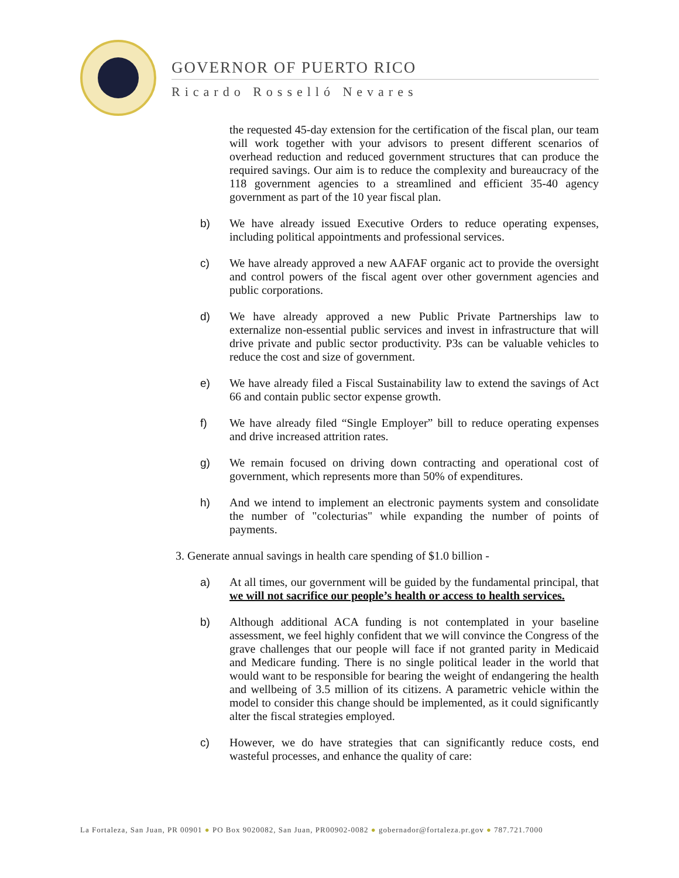GOVERNOR OF PUERTO RICO
Ricardo Rosselló Nevares
the requested 45-day extension for the certification of the fiscal plan, our team will work together with your advisors to present different scenarios of overhead reduction and reduced government structures that can produce the required savings. Our aim is to reduce the complexity and bureaucracy of the 118 government agencies to a streamlined and efficient 35-40 agency government as part of the 10 year fiscal plan.
b) We have already issued Executive Orders to reduce operating expenses, including political appointments and professional services.
c) We have already approved a new AAFAF organic act to provide the oversight and control powers of the fiscal agent over other government agencies and public corporations.
d) We have already approved a new Public Private Partnerships law to externalize non-essential public services and invest in infrastructure that will drive private and public sector productivity. P3s can be valuable vehicles to reduce the cost and size of government.
e) We have already filed a Fiscal Sustainability law to extend the savings of Act 66 and contain public sector expense growth.
f) We have already filed “Single Employer” bill to reduce operating expenses and drive increased attrition rates.
g) We remain focused on driving down contracting and operational cost of government, which represents more than 50% of expenditures.
h) And we intend to implement an electronic payments system and consolidate the number of "colecturias" while expanding the number of points of payments.
3. Generate annual savings in health care spending of $1.0 billion -
a) At all times, our government will be guided by the fundamental principal, that we will not sacrifice our people’s health or access to health services.
b) Although additional ACA funding is not contemplated in your baseline assessment, we feel highly confident that we will convince the Congress of the grave challenges that our people will face if not granted parity in Medicaid and Medicare funding. There is no single political leader in the world that would want to be responsible for bearing the weight of endangering the health and wellbeing of 3.5 million of its citizens. A parametric vehicle within the model to consider this change should be implemented, as it could significantly alter the fiscal strategies employed.
c) However, we do have strategies that can significantly reduce costs, end wasteful processes, and enhance the quality of care:
La Fortaleza, San Juan, PR 00901 ● PO Box 9020082, San Juan, PR00902-0082 ● gobernador@fortaleza.pr.gov ● 787.721.7000